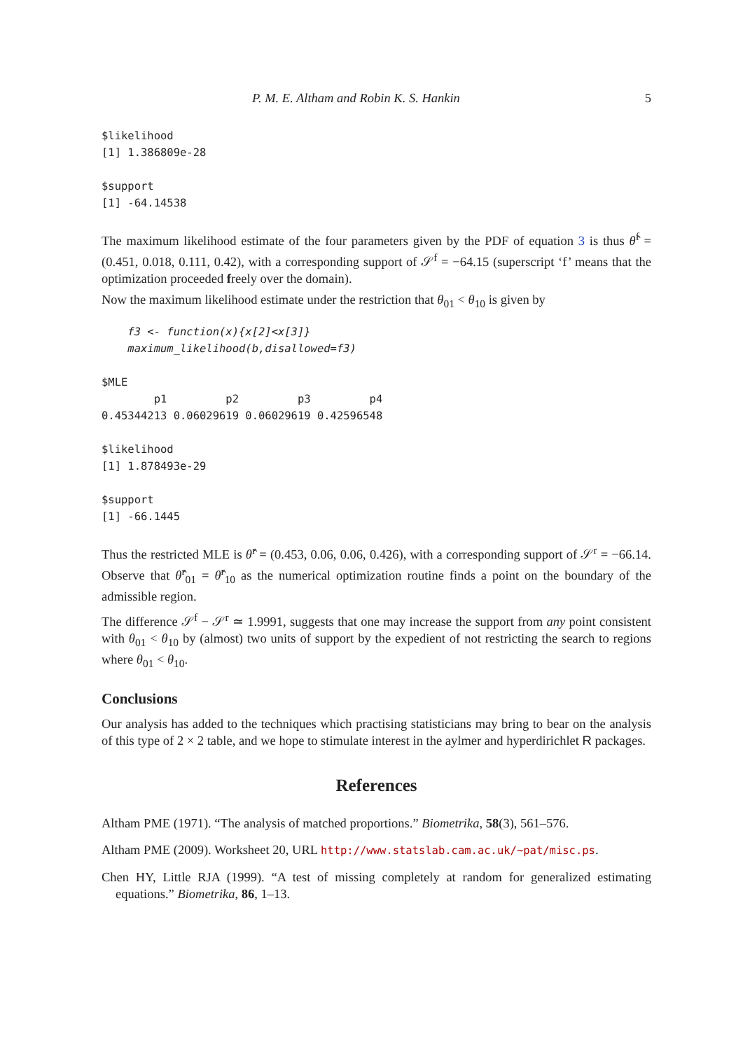P. M. E. Altham and Robin K. S. Hankin 5
$likelihood
[1] 1.386809e-28

$support
[1] -64.14538
The maximum likelihood estimate of the four parameters given by the PDF of equation 3 is thus θ̂<sup>f</sup> = (0.451, 0.018, 0.111, 0.42), with a corresponding support of 𝒮<sup>f</sup> = −64.15 (superscript ‘f’ means that the optimization proceeded freely over the domain).
Now the maximum likelihood estimate under the restriction that θ<sub>01</sub> < θ<sub>10</sub> is given by
    f3 <- function(x){x[2]<x[3]}
    maximum_likelihood(b,disallowed=f3)
$MLE
        p1         p2         p3         p4
0.45344213 0.06029619 0.06029619 0.42596548

$likelihood
[1] 1.878493e-29

$support
[1] -66.1445
Thus the restricted MLE is θ̂<sup>r</sup> = (0.453, 0.06, 0.06, 0.426), with a corresponding support of 𝒮<sup>r</sup> = −66.14. Observe that θ̂<sup>r</sup><sub>01</sub> = θ̂<sup>r</sup><sub>10</sub> as the numerical optimization routine finds a point on the boundary of the admissible region.
The difference 𝒮<sup>f</sup> − 𝒮<sup>r</sup> ≃ 1.9991, suggests that one may increase the support from any point consistent with θ<sub>01</sub> < θ<sub>10</sub> by (almost) two units of support by the expedient of not restricting the search to regions where θ<sub>01</sub> < θ<sub>10</sub>.
Conclusions
Our analysis has added to the techniques which practising statisticians may bring to bear on the analysis of this type of 2 × 2 table, and we hope to stimulate interest in the aylmer and hyperdirichlet R packages.
References
Altham PME (1971). “The analysis of matched proportions.” Biometrika, 58(3), 561–576.
Altham PME (2009). Worksheet 20, URL http://www.statslab.cam.ac.uk/~pat/misc.ps.
Chen HY, Little RJA (1999). “A test of missing completely at random for generalized estimating equations.” Biometrika, 86, 1–13.